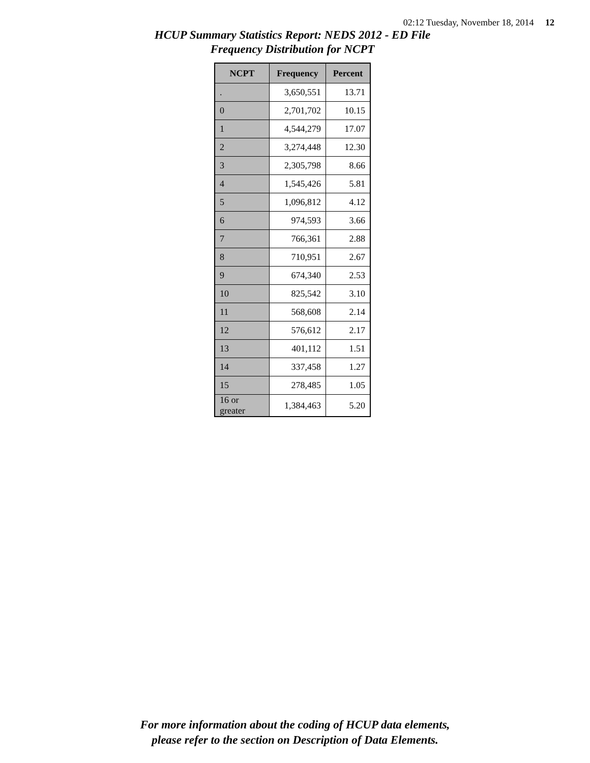02:12 Tuesday, November 18, 2014 12
HCUP Summary Statistics Report: NEDS 2012 - ED File
Frequency Distribution for NCPT
| NCPT | Frequency | Percent |
| --- | --- | --- |
| . | 3,650,551 | 13.71 |
| 0 | 2,701,702 | 10.15 |
| 1 | 4,544,279 | 17.07 |
| 2 | 3,274,448 | 12.30 |
| 3 | 2,305,798 | 8.66 |
| 4 | 1,545,426 | 5.81 |
| 5 | 1,096,812 | 4.12 |
| 6 | 974,593 | 3.66 |
| 7 | 766,361 | 2.88 |
| 8 | 710,951 | 2.67 |
| 9 | 674,340 | 2.53 |
| 10 | 825,542 | 3.10 |
| 11 | 568,608 | 2.14 |
| 12 | 576,612 | 2.17 |
| 13 | 401,112 | 1.51 |
| 14 | 337,458 | 1.27 |
| 15 | 278,485 | 1.05 |
| 16 or greater | 1,384,463 | 5.20 |
For more information about the coding of HCUP data elements,
please refer to the section on Description of Data Elements.